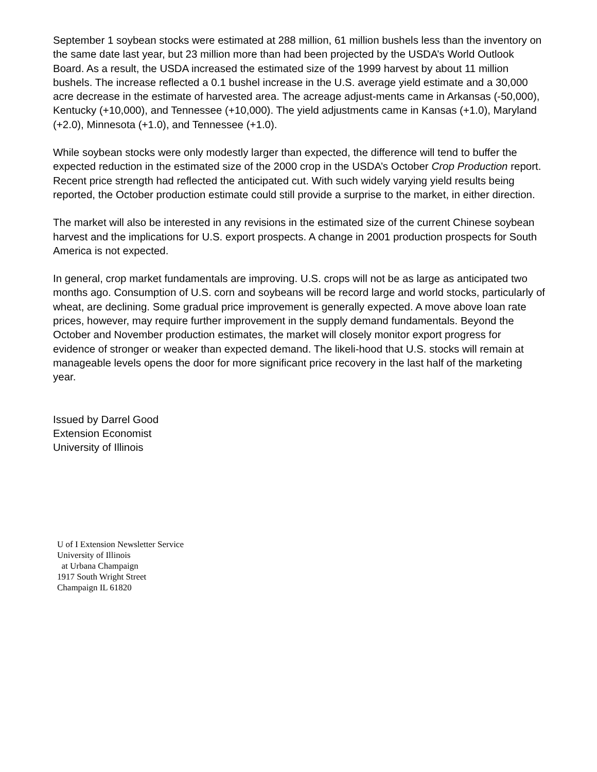September 1 soybean stocks were estimated at 288 million, 61 million bushels less than the inventory on the same date last year, but 23 million more than had been projected by the USDA’s World Outlook Board. As a result, the USDA increased the estimated size of the 1999 harvest by about 11 million bushels. The increase reflected a 0.1 bushel increase in the U.S. average yield estimate and a 30,000 acre decrease in the estimate of harvested area. The acreage adjust-ments came in Arkansas (-50,000), Kentucky (+10,000), and Tennessee (+10,000). The yield adjustments came in Kansas (+1.0), Maryland (+2.0), Minnesota (+1.0), and Tennessee (+1.0).
While soybean stocks were only modestly larger than expected, the difference will tend to buffer the expected reduction in the estimated size of the 2000 crop in the USDA’s October Crop Production report. Recent price strength had reflected the anticipated cut. With such widely varying yield results being reported, the October production estimate could still provide a surprise to the market, in either direction.
The market will also be interested in any revisions in the estimated size of the current Chinese soybean harvest and the implications for U.S. export prospects. A change in 2001 production prospects for South America is not expected.
In general, crop market fundamentals are improving. U.S. crops will not be as large as anticipated two months ago. Consumption of U.S. corn and soybeans will be record large and world stocks, particularly of wheat, are declining. Some gradual price improvement is generally expected. A move above loan rate prices, however, may require further improvement in the supply demand fundamentals. Beyond the October and November production estimates, the market will closely monitor export progress for evidence of stronger or weaker than expected demand. The likeli-hood that U.S. stocks will remain at manageable levels opens the door for more significant price recovery in the last half of the marketing year.
Issued by Darrel Good
Extension Economist
University of Illinois
U of I Extension Newsletter Service
University of Illinois
at Urbana Champaign
1917 South Wright Street
Champaign IL 61820